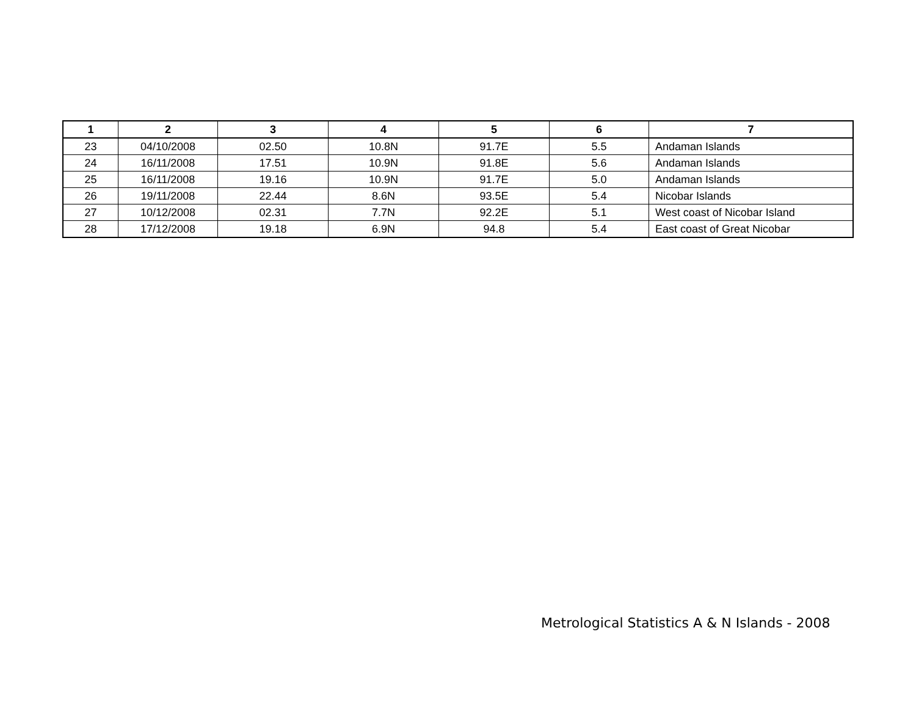| 1 | 2 | 3 | 4 | 5 | 6 | 7 |
| --- | --- | --- | --- | --- | --- | --- |
| 23 | 04/10/2008 | 02.50 | 10.8N | 91.7E | 5.5 | Andaman Islands |
| 24 | 16/11/2008 | 17.51 | 10.9N | 91.8E | 5.6 | Andaman Islands |
| 25 | 16/11/2008 | 19.16 | 10.9N | 91.7E | 5.0 | Andaman Islands |
| 26 | 19/11/2008 | 22.44 | 8.6N | 93.5E | 5.4 | Nicobar Islands |
| 27 | 10/12/2008 | 02.31 | 7.7N | 92.2E | 5.1 | West coast of Nicobar Island |
| 28 | 17/12/2008 | 19.18 | 6.9N | 94.8 | 5.4 | East coast of Great Nicobar |
Metrological Statistics A & N Islands - 2008